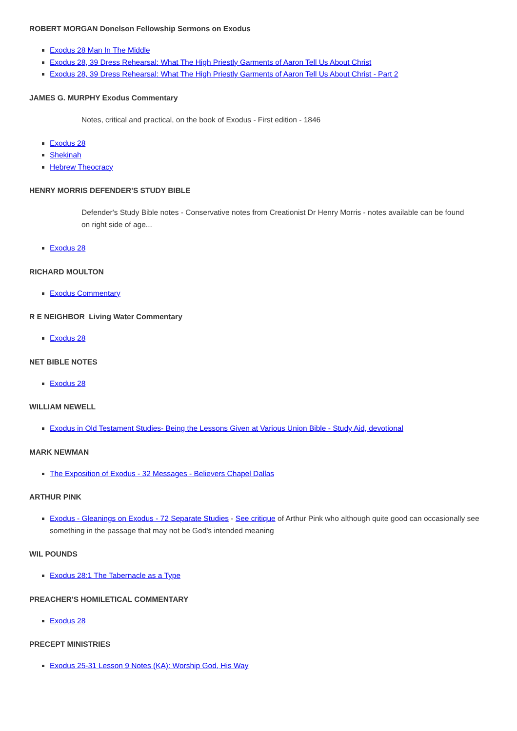ROBERT MORGAN Donelson Fellowship Sermons on Exodus
Exodus 28 Man In The Middle
Exodus 28, 39 Dress Rehearsal: What The High Priestly Garments of Aaron Tell Us About Christ
Exodus 28, 39 Dress Rehearsal: What The High Priestly Garments of Aaron Tell Us About Christ - Part 2
JAMES G. MURPHY Exodus Commentary
Notes, critical and practical, on the book of Exodus - First edition - 1846
Exodus 28
Shekinah
Hebrew Theocracy
HENRY MORRIS DEFENDER'S STUDY BIBLE
Defender's Study Bible notes - Conservative notes from Creationist Dr Henry Morris - notes available can be found on right side of age...
Exodus 28
RICHARD MOULTON
Exodus Commentary
R E NEIGHBOR Living Water Commentary
Exodus 28
NET BIBLE NOTES
Exodus 28
WILLIAM NEWELL
Exodus in Old Testament Studies- Being the Lessons Given at Various Union Bible - Study Aid, devotional
MARK NEWMAN
The Exposition of Exodus - 32 Messages - Believers Chapel Dallas
ARTHUR PINK
Exodus - Gleanings on Exodus - 72 Separate Studies - See critique of Arthur Pink who although quite good can occasionally see something in the passage that may not be God's intended meaning
WIL POUNDS
Exodus 28:1 The Tabernacle as a Type
PREACHER'S HOMILETICAL COMMENTARY
Exodus 28
PRECEPT MINISTRIES
Exodus 25-31 Lesson 9 Notes (KA): Worship God, His Way